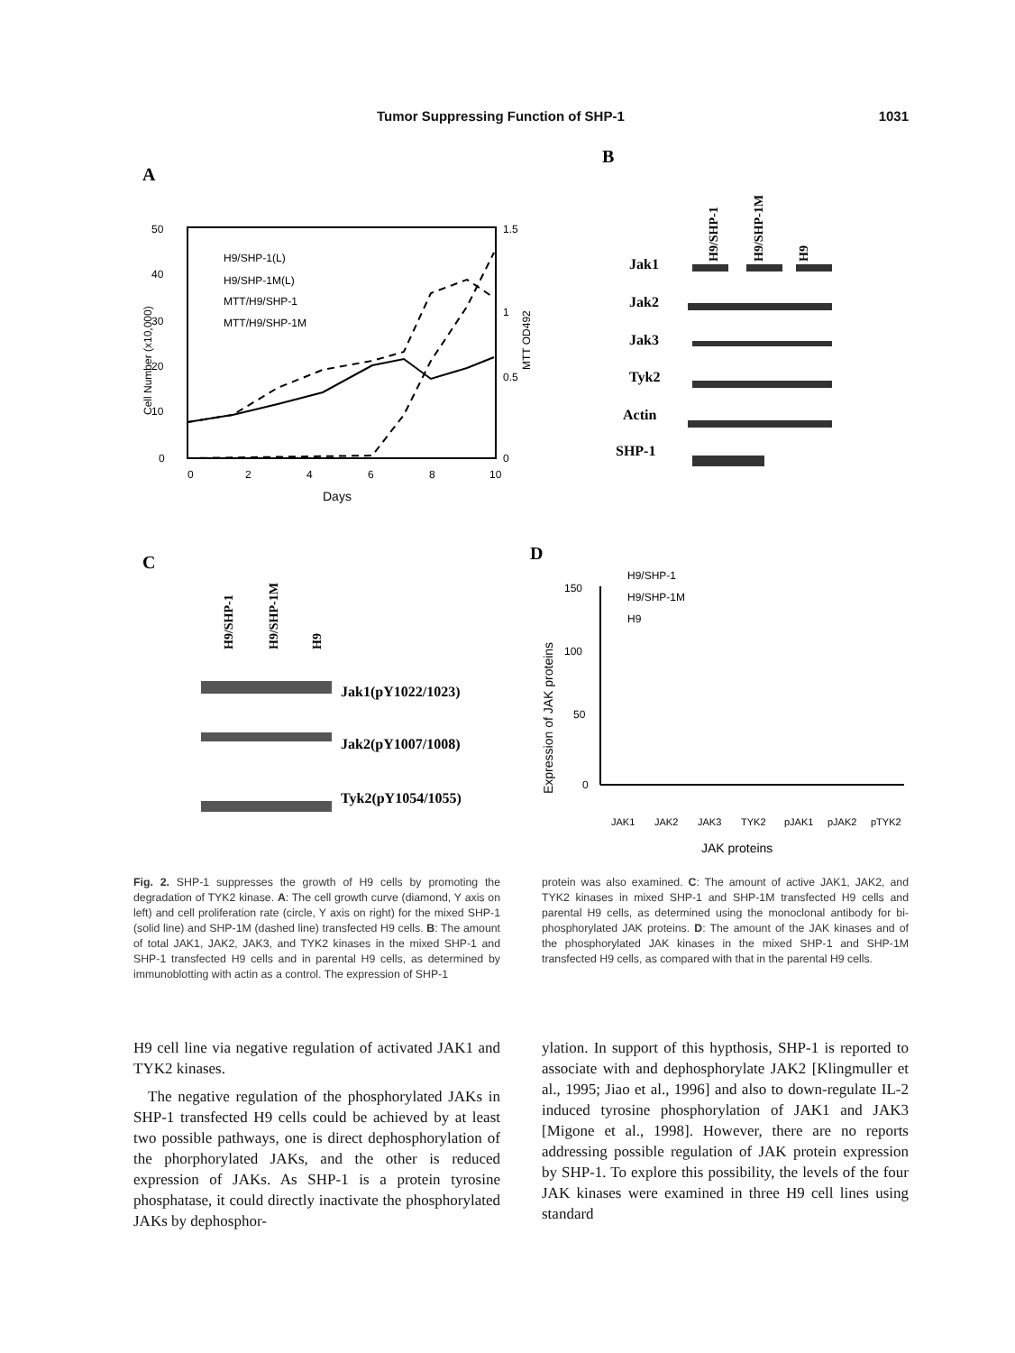Tumor Suppressing Function of SHP-1 1031
A
50
40
30
20
10
0
0
2
4
6
8
10
Days
1.5
1
0.5
0
H9/SHP-1(L)
H9/SHP-1M(L)
MTT/H9/SHP-1
MTT/H9/SHP-1M
Cell Number (x10,000)
MTT OD492
B
H9/SHP-1
H9/SHP-1M
H9
Jak1
Jak2
Jak3
Tyk2
Actin
SHP-1
C
H9/SHP-1
H9/SHP-1M
H9
Jak1(pY1022/1023)
Jak2(pY1007/1008)
Tyk2(pY1054/1055)
D
150
100
50
0
Expression of JAK proteins
H9/SHP-1
H9/SHP-1M
H9
JAK1
JAK2
JAK3
TYK2
pJAK1
pJAK2
pTYK2
JAK proteins
Fig. 2. SHP-1 suppresses the growth of H9 cells by promoting the degradation of TYK2 kinase. A: The cell growth curve (diamond, Y axis on left) and cell proliferation rate (circle, Y axis on right) for the mixed SHP-1 (solid line) and SHP-1M (dashed line) transfected H9 cells. B: The amount of total JAK1, JAK2, JAK3, and TYK2 kinases in the mixed SHP-1 and SHP-1 transfected H9 cells and in parental H9 cells, as determined by immunoblotting with actin as a control. The expression of SHP-1
protein was also examined. C: The amount of active JAK1, JAK2, and TYK2 kinases in mixed SHP-1 and SHP-1M transfected H9 cells and parental H9 cells, as determined using the monoclonal antibody for bi-phosphorylated JAK proteins. D: The amount of the JAK kinases and of the phosphorylated JAK kinases in the mixed SHP-1 and SHP-1M transfected H9 cells, as compared with that in the parental H9 cells.
H9 cell line via negative regulation of activated JAK1 and TYK2 kinases.
The negative regulation of the phosphorylated JAKs in SHP-1 transfected H9 cells could be achieved by at least two possible pathways, one is direct dephosphorylation of the phorphorylated JAKs, and the other is reduced expression of JAKs. As SHP-1 is a protein tyrosine phosphatase, it could directly inactivate the phosphorylated JAKs by dephosphor-
ylation. In support of this hypthosis, SHP-1 is reported to associate with and dephosphorylate JAK2 [Klingmuller et al., 1995; Jiao et al., 1996] and also to down-regulate IL-2 induced tyrosine phosphorylation of JAK1 and JAK3 [Migone et al., 1998]. However, there are no reports addressing possible regulation of JAK protein expression by SHP-1. To explore this possibility, the levels of the four JAK kinases were examined in three H9 cell lines using standard